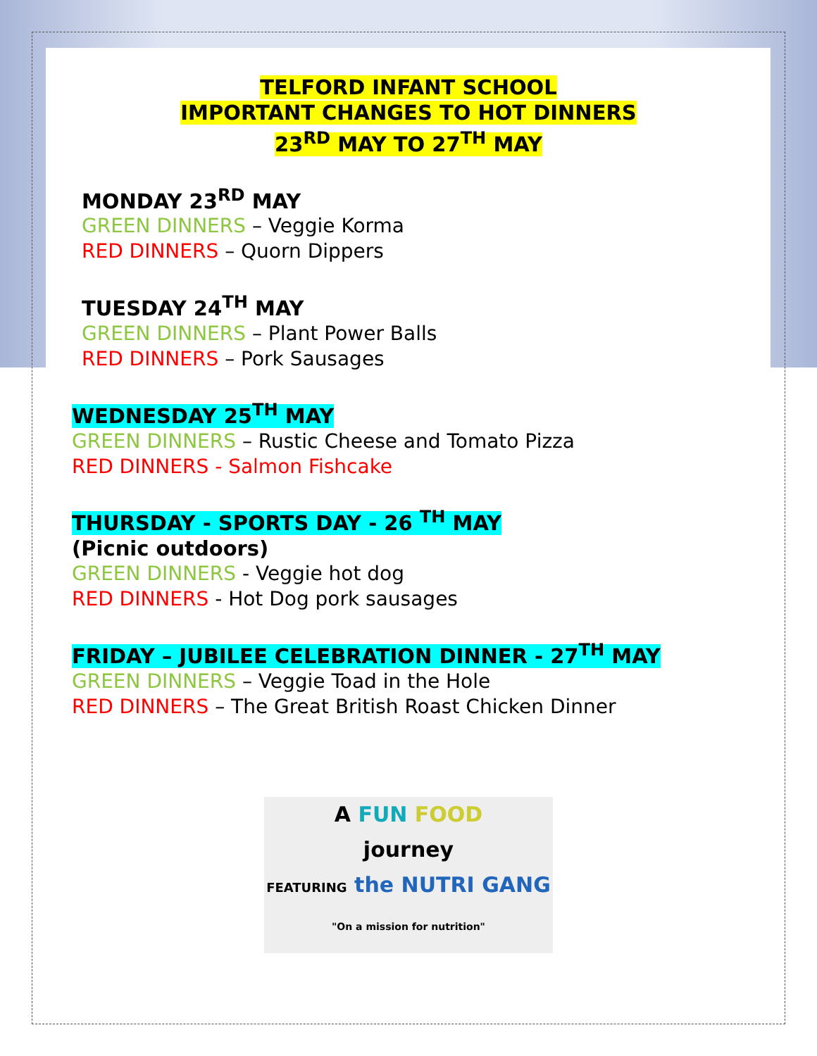TELFORD INFANT SCHOOL
IMPORTANT CHANGES TO HOT DINNERS
23<sup>RD</sup> MAY TO 27<sup>TH</sup> MAY
MONDAY 23<sup>RD</sup> MAY
GREEN DINNERS – Veggie Korma
RED DINNERS – Quorn Dippers
TUESDAY 24<sup>TH</sup> MAY
GREEN DINNERS – Plant Power Balls
RED DINNERS – Pork Sausages
WEDNESDAY 25<sup>TH</sup> MAY
GREEN DINNERS – Rustic Cheese and Tomato Pizza
RED DINNERS - Salmon Fishcake
THURSDAY - SPORTS DAY - 26 <sup>TH</sup> MAY
(Picnic outdoors)
GREEN DINNERS - Veggie hot dog
RED DINNERS - Hot Dog pork sausages
FRIDAY – JUBILEE CELEBRATION DINNER - 27<sup>TH</sup> MAY
GREEN DINNERS – Veggie Toad in the Hole
RED DINNERS – The Great British Roast Chicken Dinner
A FUN FOOD
journey
FEATURING the NUTRI GANG
"On a mission for nutrition"